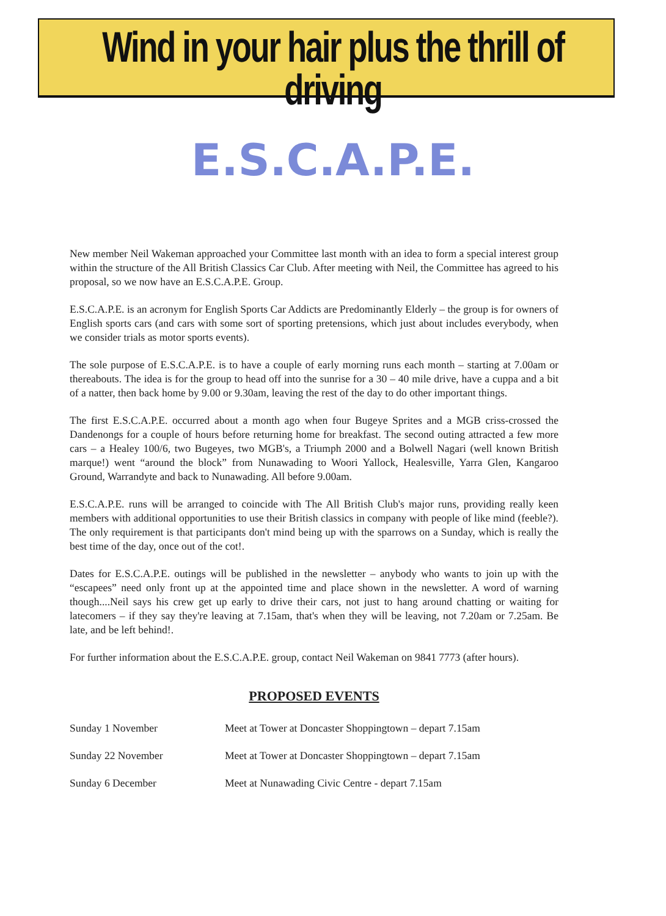Wind in your hair plus the thrill of driving
E.S.C.A.P.E.
New member Neil Wakeman approached your Committee last month with an idea to form a special interest group within the structure of the All British Classics Car Club. After meeting with Neil, the Committee has agreed to his proposal, so we now have an E.S.C.A.P.E. Group.
E.S.C.A.P.E. is an acronym for English Sports Car Addicts are Predominantly Elderly – the group is for owners of English sports cars (and cars with some sort of sporting pretensions, which just about includes everybody, when we consider trials as motor sports events).
The sole purpose of E.S.C.A.P.E. is to have a couple of early morning runs each month – starting at 7.00am or thereabouts. The idea is for the group to head off into the sunrise for a 30 – 40 mile drive, have a cuppa and a bit of a natter, then back home by 9.00 or 9.30am, leaving the rest of the day to do other important things.
The first E.S.C.A.P.E. occurred about a month ago when four Bugeye Sprites and a MGB criss-crossed the Dandenongs for a couple of hours before returning home for breakfast. The second outing attracted a few more cars – a Healey 100/6, two Bugeyes, two MGB's, a Triumph 2000 and a Bolwell Nagari (well known British marque!) went “around the block” from Nunawading to Woori Yallock, Healesville, Yarra Glen, Kangaroo Ground, Warrandyte and back to Nunawading. All before 9.00am.
E.S.C.A.P.E. runs will be arranged to coincide with The All British Club's major runs, providing really keen members with additional opportunities to use their British classics in company with people of like mind (feeble?). The only requirement is that participants don't mind being up with the sparrows on a Sunday, which is really the best time of the day, once out of the cot!.
Dates for E.S.C.A.P.E. outings will be published in the newsletter – anybody who wants to join up with the “escapees” need only front up at the appointed time and place shown in the newsletter. A word of warning though....Neil says his crew get up early to drive their cars, not just to hang around chatting or waiting for latecomers – if they say they're leaving at 7.15am, that's when they will be leaving, not 7.20am or 7.25am. Be late, and be left behind!.
For further information about the E.S.C.A.P.E. group, contact Neil Wakeman on 9841 7773 (after hours).
PROPOSED EVENTS
| Sunday 1 November | Meet at Tower at Doncaster Shoppingtown – depart 7.15am |
| Sunday 22 November | Meet at Tower at Doncaster Shoppingtown – depart 7.15am |
| Sunday 6 December | Meet at Nunawading Civic Centre - depart 7.15am |